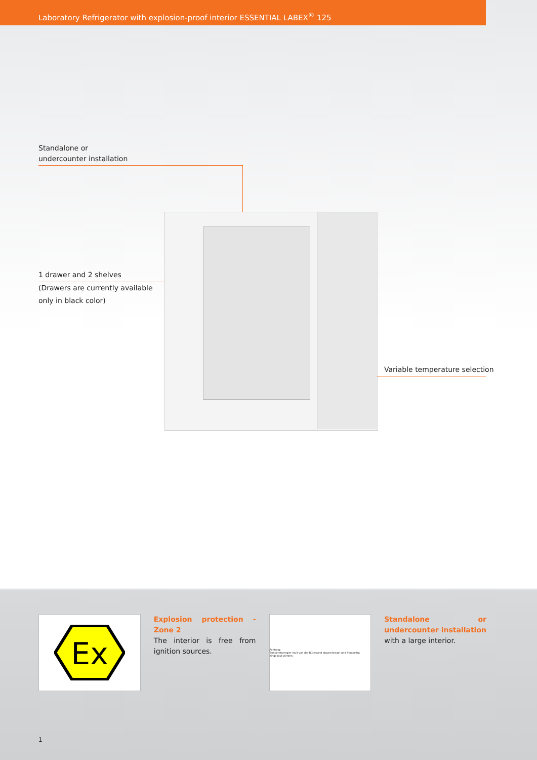Laboratory Refrigerator with explosion-proof interior ESSENTIAL LABEX<sup>®</sup> 125
Standalone or
undercounter installation
1 drawer and 2 shelves
(Drawers are currently available
only in black color)
Variable temperature selection
Ex
Explosion protection - Zone 2
The interior is free from ignition sources.
Achtung:
Temperaturregler muß von der Rückwand abgeschraubt und frontseitig eingebaut werden.
Standalone or undercounter installation with a large interior.
1